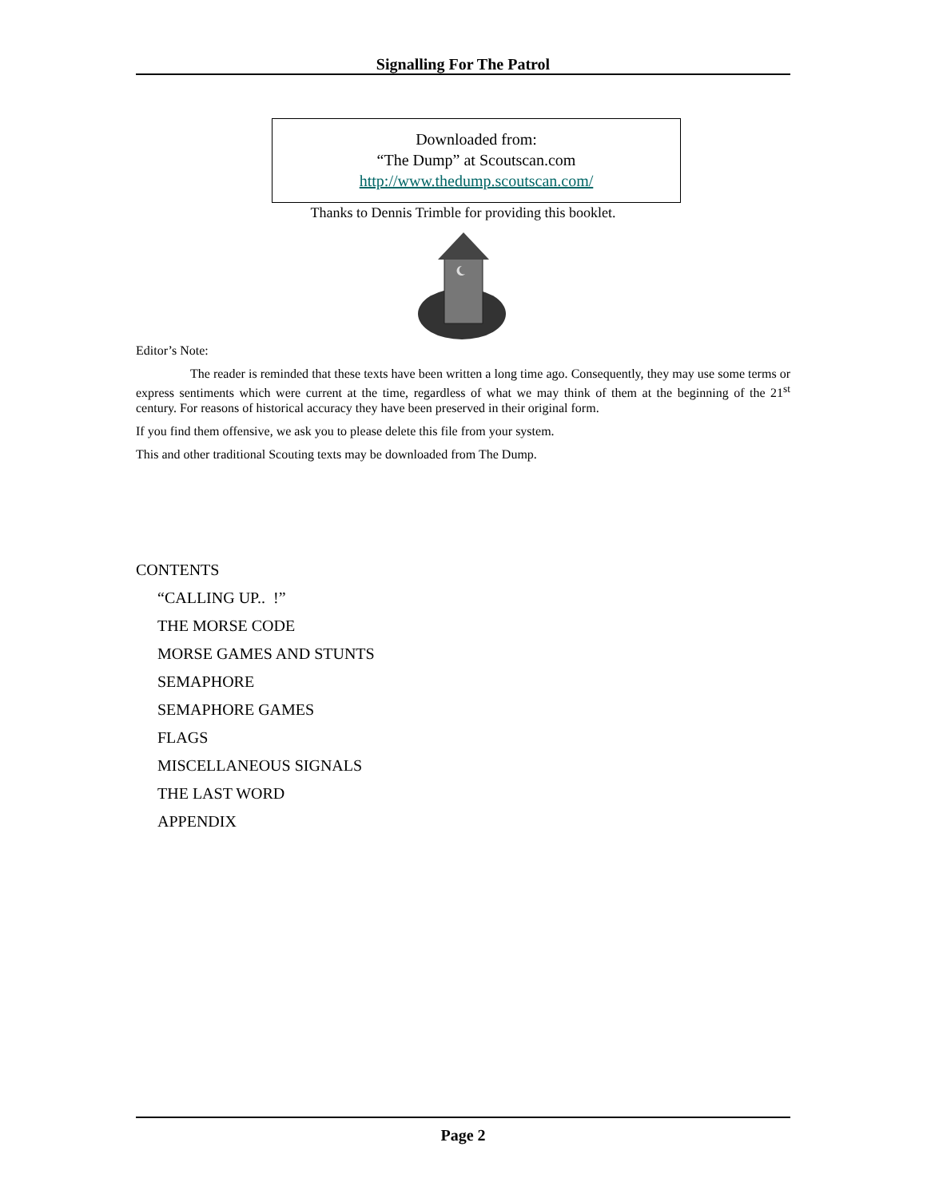Signalling For The Patrol
Downloaded from:
“The Dump” at Scoutscan.com
http://www.thedump.scoutscan.com/
Thanks to Dennis Trimble for providing this booklet.
Editor’s Note:
The reader is reminded that these texts have been written a long time ago. Consequently, they may use some terms or express sentiments which were current at the time, regardless of what we may think of them at the beginning of the 21<sup>st</sup> century. For reasons of historical accuracy they have been preserved in their original form.
If you find them offensive, we ask you to please delete this file from your system.
This and other traditional Scouting texts may be downloaded from The Dump.
CONTENTS
“CALLING UP.. !”
THE MORSE CODE
MORSE GAMES AND STUNTS
SEMAPHORE
SEMAPHORE GAMES
FLAGS
MISCELLANEOUS SIGNALS
THE LAST WORD
APPENDIX
Page 2